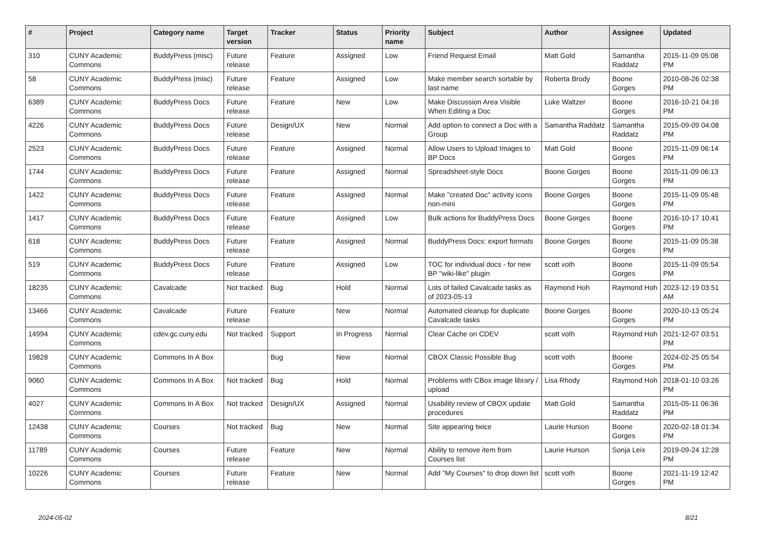| # | Project | Category name | Target version | Tracker | Status | Priority name | Subject | Author | Assignee | Updated |
| --- | --- | --- | --- | --- | --- | --- | --- | --- | --- | --- |
| 310 | CUNY Academic Commons | BuddyPress (misc) | Future release | Feature | Assigned | Low | Friend Request Email | Matt Gold | Samantha Raddatz | 2015-11-09 05:08 PM |
| 58 | CUNY Academic Commons | BuddyPress (misc) | Future release | Feature | Assigned | Low | Make member search sortable by last name | Roberta Brody | Boone Gorges | 2010-08-26 02:38 PM |
| 6389 | CUNY Academic Commons | BuddyPress Docs | Future release | Feature | New | Low | Make Discussion Area Visible When Editing a Doc | Luke Waltzer | Boone Gorges | 2016-10-21 04:16 PM |
| 4226 | CUNY Academic Commons | BuddyPress Docs | Future release | Design/UX | New | Normal | Add option to connect a Doc with a Group | Samantha Raddatz | Samantha Raddatz | 2015-09-09 04:08 PM |
| 2523 | CUNY Academic Commons | BuddyPress Docs | Future release | Feature | Assigned | Normal | Allow Users to Upload Images to BP Docs | Matt Gold | Boone Gorges | 2015-11-09 06:14 PM |
| 1744 | CUNY Academic Commons | BuddyPress Docs | Future release | Feature | Assigned | Normal | Spreadsheet-style Docs | Boone Gorges | Boone Gorges | 2015-11-09 06:13 PM |
| 1422 | CUNY Academic Commons | BuddyPress Docs | Future release | Feature | Assigned | Normal | Make "created Doc" activity icons non-mini | Boone Gorges | Boone Gorges | 2015-11-09 05:48 PM |
| 1417 | CUNY Academic Commons | BuddyPress Docs | Future release | Feature | Assigned | Low | Bulk actions for BuddyPress Docs | Boone Gorges | Boone Gorges | 2016-10-17 10:41 PM |
| 618 | CUNY Academic Commons | BuddyPress Docs | Future release | Feature | Assigned | Normal | BuddyPress Docs: export formats | Boone Gorges | Boone Gorges | 2015-11-09 05:38 PM |
| 519 | CUNY Academic Commons | BuddyPress Docs | Future release | Feature | Assigned | Low | TOC for individual docs - for new BP "wiki-like" plugin | scott voth | Boone Gorges | 2015-11-09 05:54 PM |
| 18235 | CUNY Academic Commons | Cavalcade | Not tracked | Bug | Hold | Normal | Lots of failed Cavalcade tasks as of 2023-05-13 | Raymond Hoh | Raymond Hoh | 2023-12-19 03:51 AM |
| 13466 | CUNY Academic Commons | Cavalcade | Future release | Feature | New | Normal | Automated cleanup for duplicate Cavalcade tasks | Boone Gorges | Boone Gorges | 2020-10-13 05:24 PM |
| 14994 | CUNY Academic Commons | cdev.gc.cuny.edu | Not tracked | Support | In Progress | Normal | Clear Cache on CDEV | scott voth | Raymond Hoh | 2021-12-07 03:51 PM |
| 19828 | CUNY Academic Commons | Commons In A Box | | Bug | New | Normal | CBOX Classic Possible Bug | scott voth | Boone Gorges | 2024-02-25 05:54 PM |
| 9060 | CUNY Academic Commons | Commons In A Box | Not tracked | Bug | Hold | Normal | Problems with CBox image library / upload | Lisa Rhody | Raymond Hoh | 2018-01-10 03:26 PM |
| 4027 | CUNY Academic Commons | Commons In A Box | Not tracked | Design/UX | Assigned | Normal | Usability review of CBOX update procedures | Matt Gold | Samantha Raddatz | 2015-05-11 06:36 PM |
| 12438 | CUNY Academic Commons | Courses | Not tracked | Bug | New | Normal | Site appearing twice | Laurie Hurson | Boone Gorges | 2020-02-18 01:34 PM |
| 11789 | CUNY Academic Commons | Courses | Future release | Feature | New | Normal | Ability to remove item from Courses list | Laurie Hurson | Sonja Leix | 2019-09-24 12:28 PM |
| 10226 | CUNY Academic Commons | Courses | Future release | Feature | New | Normal | Add "My Courses" to drop down list | scott voth | Boone Gorges | 2021-11-19 12:42 PM |
2024-05-02 8/21